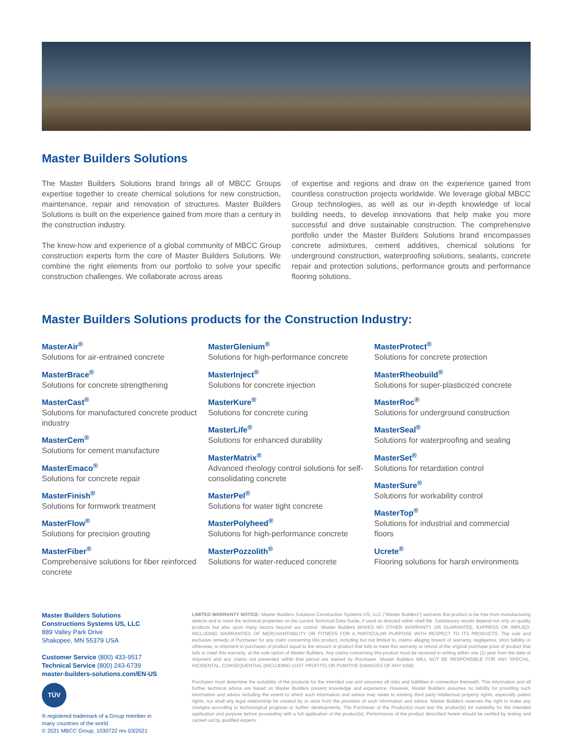Master Builders Solutions
The Master Builders Solutions brand brings all of MBCC Groups expertise together to create chemical solutions for new construction, maintenance, repair and renovation of structures. Master Builders Solutions is built on the experience gained from more than a century in the construction industry.
The know-how and experience of a global community of MBCC Group construction experts form the core of Master Builders Solutions. We combine the right elements from our portfolio to solve your specific construction challenges. We collaborate across areas
of expertise and regions and draw on the experience gained from countless construction projects worldwide. We leverage global MBCC Group technologies, as well as our in-depth knowledge of local building needs, to develop innovations that help make you more successful and drive sustainable construction. The comprehensive portfolio under the Master Builders Solutions brand encompasses concrete admixtures, cement additives, chemical solutions for underground construction, waterproofing solutions, sealants, concrete repair and protection solutions, performance grouts and performance flooring solutions.
Master Builders Solutions products for the Construction Industry:
MasterAir<sup>®</sup>
Solutions for air-entrained concrete
MasterBrace<sup>®</sup>
Solutions for concrete strengthening
MasterCast<sup>®</sup>
Solutions for manufactured concrete product industry
MasterCem<sup>®</sup>
Solutions for cement manufacture
MasterEmaco<sup>®</sup>
Solutions for concrete repair
MasterFinish<sup>®</sup>
Solutions for formwork treatment
MasterFlow<sup>®</sup>
Solutions for precision grouting
MasterFiber<sup>®</sup>
Comprehensive solutions for fiber reinforced concrete
MasterGlenium<sup>®</sup>
Solutions for high-performance concrete
MasterInject<sup>®</sup>
Solutions for concrete injection
MasterKure<sup>®</sup>
Solutions for concrete curing
MasterLife<sup>®</sup>
Solutions for enhanced durability
MasterMatrix<sup>®</sup>
Advanced rheology control solutions for self-consolidating concrete
MasterPel<sup>®</sup>
Solutions for water tight concrete
MasterPolyheed<sup>®</sup>
Solutions for high-performance concrete
MasterPozzolith<sup>®</sup>
Solutions for water-reduced concrete
MasterProtect<sup>®</sup>
Solutions for concrete protection
MasterRheobuild<sup>®</sup>
Solutions for super-plasticized concrete
MasterRoc<sup>®</sup>
Solutions for underground construction
MasterSeal<sup>®</sup>
Solutions for waterproofing and sealing
MasterSet<sup>®</sup>
Solutions for retardation control
MasterSure<sup>®</sup>
Solutions for workability control
MasterTop<sup>®</sup>
Solutions for industrial and commercial floors
Ucrete<sup>®</sup>
Flooring solutions for harsh environments
Master Builders Solutions
Constructions Systems US, LLC
889 Valley Park Drive
Shakopee, MN 55379 USA
Customer Service (800) 433-9517
Technical Service (800) 243-6739
master-builders-solutions.com/EN-US
TÜV
® registered trademark of a Group member in many countries of the world
© 2021 MBCC Group, 1030722 rev 03/2021
LIMITED WARRANTY NOTICE: Master Builders Solutions Construction Systems US, LLC (“Master Builders”) warrants this product to be free from manufacturing defects and to meet the technical properties on the current Technical Data Guide, if used as directed within shelf life. Satisfactory results depend not only on quality products but also upon many factors beyond our control. Master Builders MAKES NO OTHER WARRANTY OR GUARANTEE, EXPRESS OR IMPLIED, INCLUDING WARRANTIES OF MERCHANTABILITY OR FITNESS FOR A PARTICULAR PURPOSE WITH RESPECT TO ITS PRODUCTS. The sole and exclusive remedy of Purchaser for any claim concerning this product, including but not limited to, claims alleging breach of warranty, negligence, strict liability or otherwise, is shipment to purchaser of product equal to the amount of product that fails to meet this warranty or refund of the original purchase price of product that fails to meet this warranty, at the sole option of Master Builders. Any claims concerning this product must be received in writing within one (1) year from the date of shipment and any claims not presented within that period are waived by Purchaser. Master Builders WILL NOT BE RESPONSIBLE FOR ANY SPECIAL, INCIDENTAL, CONSEQUENTIAL (INCLUDING LOST PROFITS) OR PUNITIVE DAMAGES OF ANY KIND.
Purchaser must determine the suitability of the products for the intended use and assumes all risks and liabilities in connection therewith. This information and all further technical advice are based on Master Builders present knowledge and experience. However, Master Builders assumes no liability for providing such information and advice including the extent to which such information and advice may relate to existing third party intellectual property rights, especially patent rights, nor shall any legal relationship be created by or arise from the provision of such information and advice. Master Builders reserves the right to make any changes according to technological progress or further developments. The Purchaser of the Product(s) must test the product(s) for suitability for the intended application and purpose before proceeding with a full application of the product(s). Performance of the product described herein should be verified by testing and carried out by qualified experts.